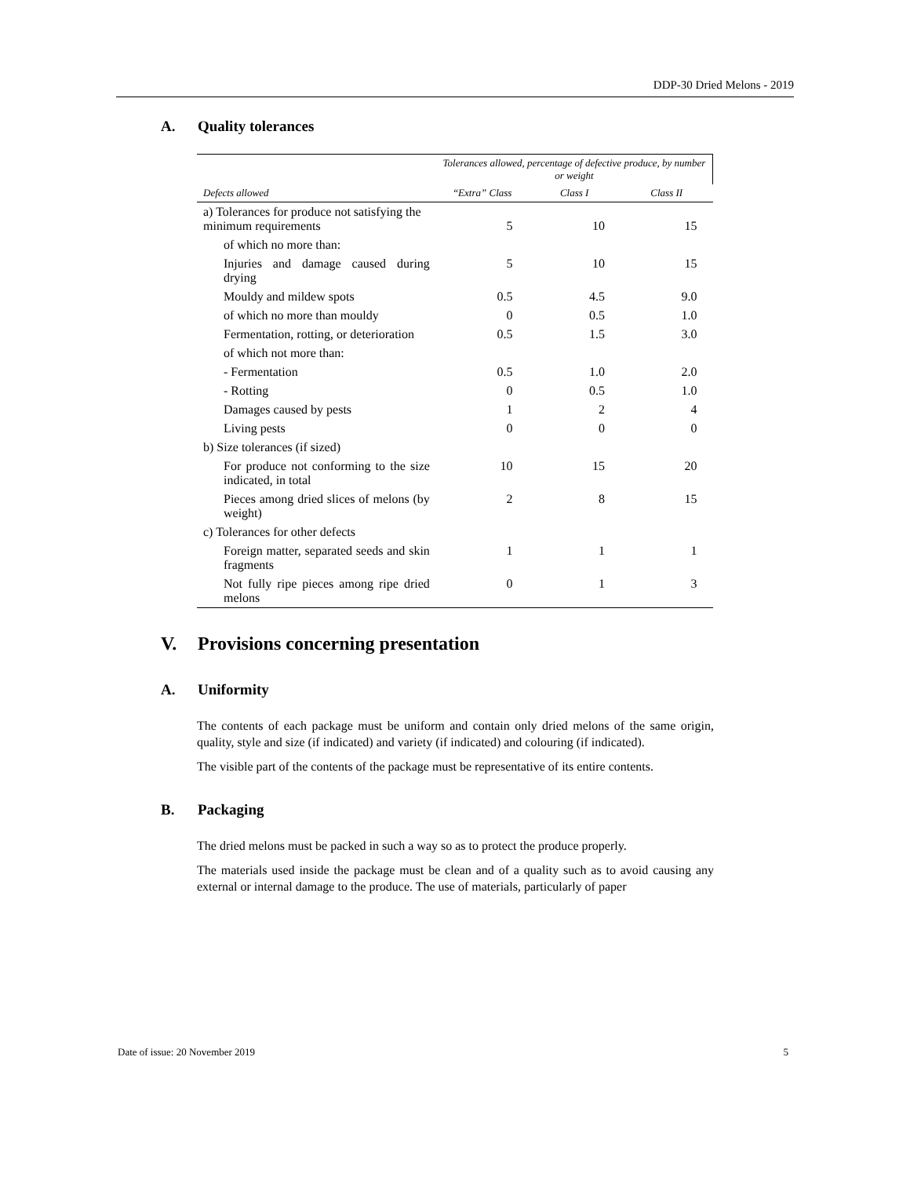DDP-30 Dried Melons - 2019
A. Quality tolerances
| | Tolerances allowed, percentage of defective produce, by number or weight | | |
| --- | --- | --- | --- |
| Defects allowed | “Extra” Class | Class I | Class II |
| a) Tolerances for produce not satisfying the minimum requirements | 5 | 10 | 15 |
| of which no more than: | | | |
| Injuries and damage caused during drying | 5 | 10 | 15 |
| Mouldy and mildew spots | 0.5 | 4.5 | 9.0 |
| of which no more than mouldy | 0 | 0.5 | 1.0 |
| Fermentation, rotting, or deterioration | 0.5 | 1.5 | 3.0 |
| of which not more than: | | | |
| - Fermentation | 0.5 | 1.0 | 2.0 |
| - Rotting | 0 | 0.5 | 1.0 |
| Damages caused by pests | 1 | 2 | 4 |
| Living pests | 0 | 0 | 0 |
| b) Size tolerances (if sized) | | | |
| For produce not conforming to the size indicated, in total | 10 | 15 | 20 |
| Pieces among dried slices of melons (by weight) | 2 | 8 | 15 |
| c) Tolerances for other defects | | | |
| Foreign matter, separated seeds and skin fragments | 1 | 1 | 1 |
| Not fully ripe pieces among ripe dried melons | 0 | 1 | 3 |
V. Provisions concerning presentation
A. Uniformity
The contents of each package must be uniform and contain only dried melons of the same origin, quality, style and size (if indicated) and variety (if indicated) and colouring (if indicated).
The visible part of the contents of the package must be representative of its entire contents.
B. Packaging
The dried melons must be packed in such a way so as to protect the produce properly.
The materials used inside the package must be clean and of a quality such as to avoid causing any external or internal damage to the produce. The use of materials, particularly of paper
Date of issue: 20 November 2019 5